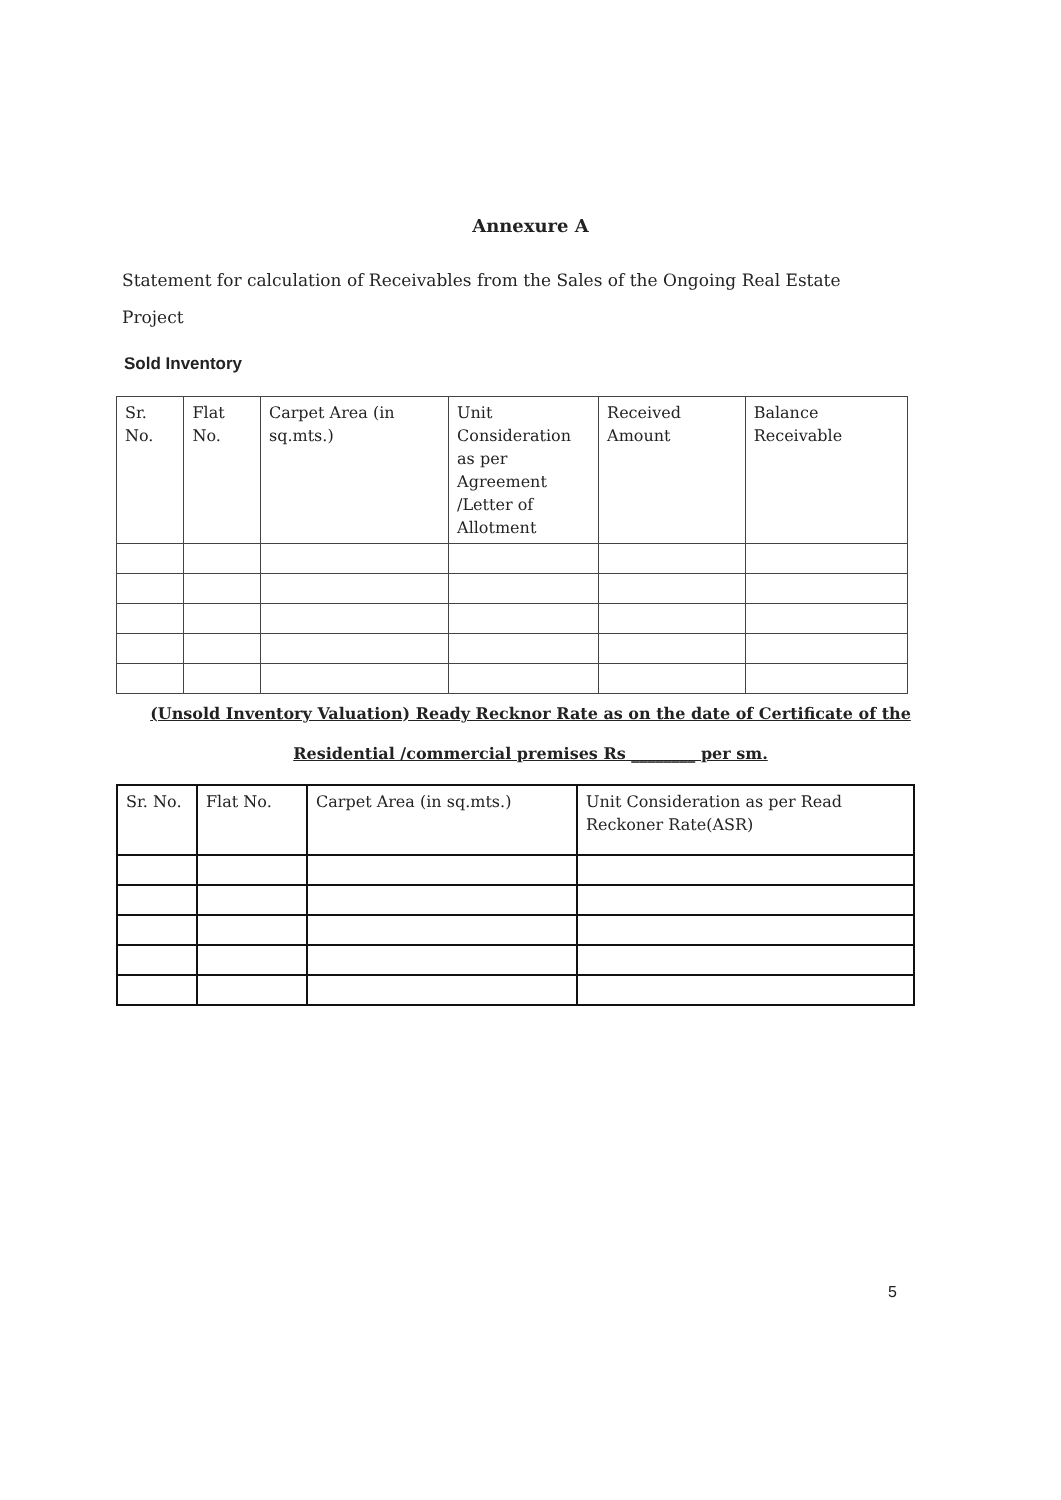Annexure A
Statement for calculation of Receivables from the Sales of the Ongoing Real Estate Project
Sold Inventory
| Sr. No. | Flat No. | Carpet Area (in sq.mts.) | Unit Consideration as per Agreement /Letter of Allotment | Received Amount | Balance Receivable |
(Unsold Inventory Valuation) Ready Recknor Rate as on the date of Certificate of the
Residential /commercial premises Rs ________ per sm.
| Sr. No. | Flat No. | Carpet Area (in sq.mts.) | Unit Consideration as per Read Reckoner Rate(ASR) |
5